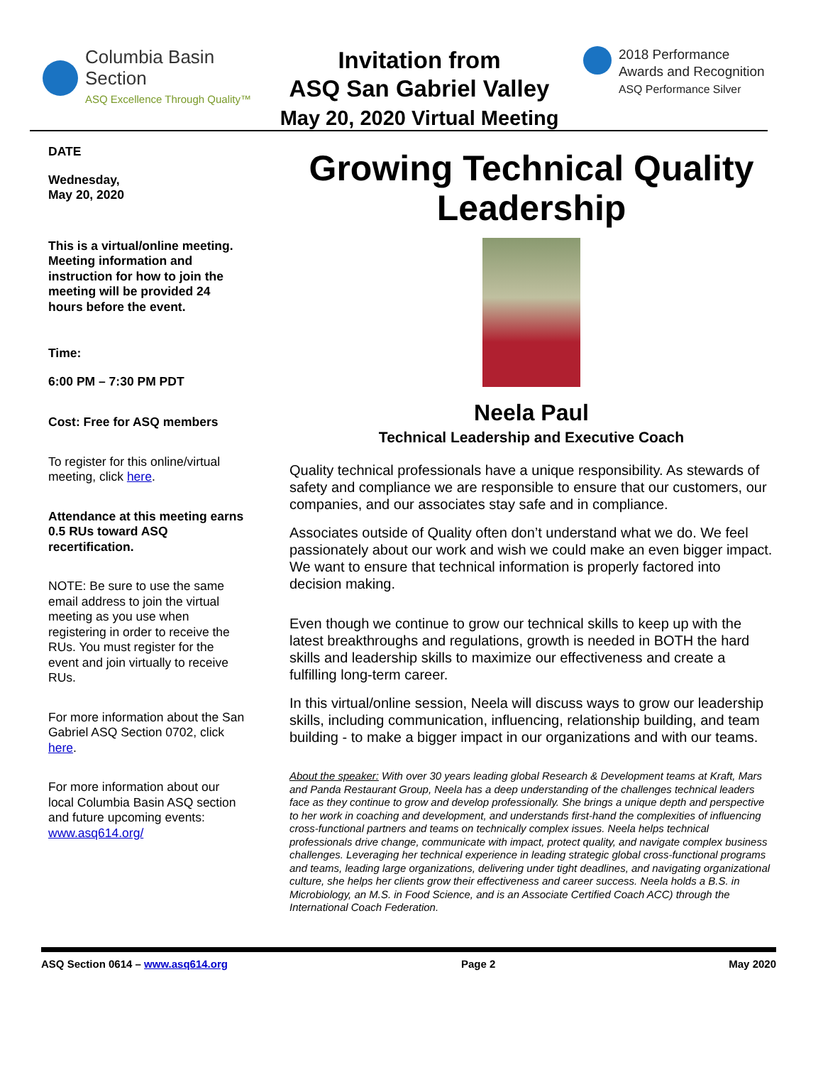Columbia Basin
Section
ASQ Excellence Through Quality™
Invitation from
ASQ San Gabriel Valley
May 20, 2020 Virtual Meeting
2018 Performance
Awards and Recognition
ASQ Performance Silver
DATE
Wednesday,
May 20, 2020
This is a virtual/online meeting. Meeting information and instruction for how to join the meeting will be provided 24 hours before the event.
Time:
6:00 PM – 7:30 PM PDT
Cost: Free for ASQ members
To register for this online/virtual meeting, click here.
Attendance at this meeting earns 0.5 RUs toward ASQ recertification.
NOTE: Be sure to use the same email address to join the virtual meeting as you use when registering in order to receive the RUs. You must register for the event and join virtually to receive RUs.
For more information about the San Gabriel ASQ Section 0702, click here.
For more information about our local Columbia Basin ASQ section and future upcoming events: www.asq614.org/
Growing Technical Quality Leadership
Neela Paul
Technical Leadership and Executive Coach
Quality technical professionals have a unique responsibility. As stewards of safety and compliance we are responsible to ensure that our customers, our companies, and our associates stay safe and in compliance.
Associates outside of Quality often don’t understand what we do. We feel passionately about our work and wish we could make an even bigger impact. We want to ensure that technical information is properly factored into decision making.
Even though we continue to grow our technical skills to keep up with the latest breakthroughs and regulations, growth is needed in BOTH the hard skills and leadership skills to maximize our effectiveness and create a fulfilling long-term career.
In this virtual/online session, Neela will discuss ways to grow our leadership skills, including communication, influencing, relationship building, and team building - to make a bigger impact in our organizations and with our teams.
About the speaker: With over 30 years leading global Research & Development teams at Kraft, Mars and Panda Restaurant Group, Neela has a deep understanding of the challenges technical leaders face as they continue to grow and develop professionally. She brings a unique depth and perspective to her work in coaching and development, and understands first-hand the complexities of influencing cross-functional partners and teams on technically complex issues. Neela helps technical professionals drive change, communicate with impact, protect quality, and navigate complex business challenges. Leveraging her technical experience in leading strategic global cross-functional programs and teams, leading large organizations, delivering under tight deadlines, and navigating organizational culture, she helps her clients grow their effectiveness and career success. Neela holds a B.S. in Microbiology, an M.S. in Food Science, and is an Associate Certified Coach ACC) through the International Coach Federation.
ASQ Section 0614 – www.asq614.org Page 2 May 2020